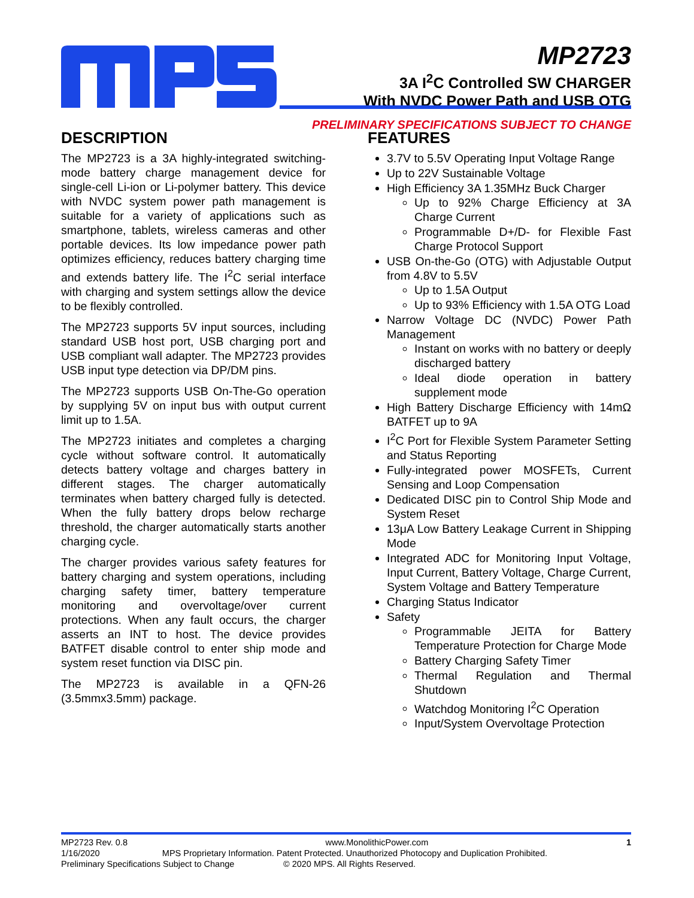MP2723
3A I<sup>2</sup>C Controlled SW CHARGER
With NVDC Power Path and USB OTG
PRELIMINARY SPECIFICATIONS SUBJECT TO CHANGE
DESCRIPTION
The MP2723 is a 3A highly-integrated switching-mode battery charge management device for single-cell Li-ion or Li-polymer battery. This device with NVDC system power path management is suitable for a variety of applications such as smartphone, tablets, wireless cameras and other portable devices. Its low impedance power path optimizes efficiency, reduces battery charging time and extends battery life. The I<sup>2</sup>C serial interface with charging and system settings allow the device to be flexibly controlled.
The MP2723 supports 5V input sources, including standard USB host port, USB charging port and USB compliant wall adapter. The MP2723 provides USB input type detection via DP/DM pins.
The MP2723 supports USB On-The-Go operation by supplying 5V on input bus with output current limit up to 1.5A.
The MP2723 initiates and completes a charging cycle without software control. It automatically detects battery voltage and charges battery in different stages. The charger automatically terminates when battery charged fully is detected. When the fully battery drops below recharge threshold, the charger automatically starts another charging cycle.
The charger provides various safety features for battery charging and system operations, including charging safety timer, battery temperature monitoring and overvoltage/over current protections. When any fault occurs, the charger asserts an INT to host. The device provides BATFET disable control to enter ship mode and system reset function via DISC pin.
The MP2723 is available in a QFN-26 (3.5mmx3.5mm) package.
FEATURES
3.7V to 5.5V Operating Input Voltage Range
Up to 22V Sustainable Voltage
High Efficiency 3A 1.35MHz Buck Charger
Up to 92% Charge Efficiency at 3A Charge Current
Programmable D+/D- for Flexible Fast Charge Protocol Support
USB On-the-Go (OTG) with Adjustable Output from 4.8V to 5.5V
Up to 1.5A Output
Up to 93% Efficiency with 1.5A OTG Load
Narrow Voltage DC (NVDC) Power Path Management
Instant on works with no battery or deeply discharged battery
Ideal diode operation in battery supplement mode
High Battery Discharge Efficiency with 14mΩ BATFET up to 9A
I<sup>2</sup>C Port for Flexible System Parameter Setting and Status Reporting
Fully-integrated power MOSFETs, Current Sensing and Loop Compensation
Dedicated DISC pin to Control Ship Mode and System Reset
13μA Low Battery Leakage Current in Shipping Mode
Integrated ADC for Monitoring Input Voltage, Input Current, Battery Voltage, Charge Current, System Voltage and Battery Temperature
Charging Status Indicator
Safety
Programmable JEITA for Battery Temperature Protection for Charge Mode
Battery Charging Safety Timer
Thermal Regulation and Thermal Shutdown
Watchdog Monitoring I<sup>2</sup>C Operation
Input/System Overvoltage Protection
MP2723 Rev. 0.8 www.MonolithicPower.com 1
1/16/2020 MPS Proprietary Information. Patent Protected. Unauthorized Photocopy and Duplication Prohibited.
Preliminary Specifications Subject to Change © 2020 MPS. All Rights Reserved.